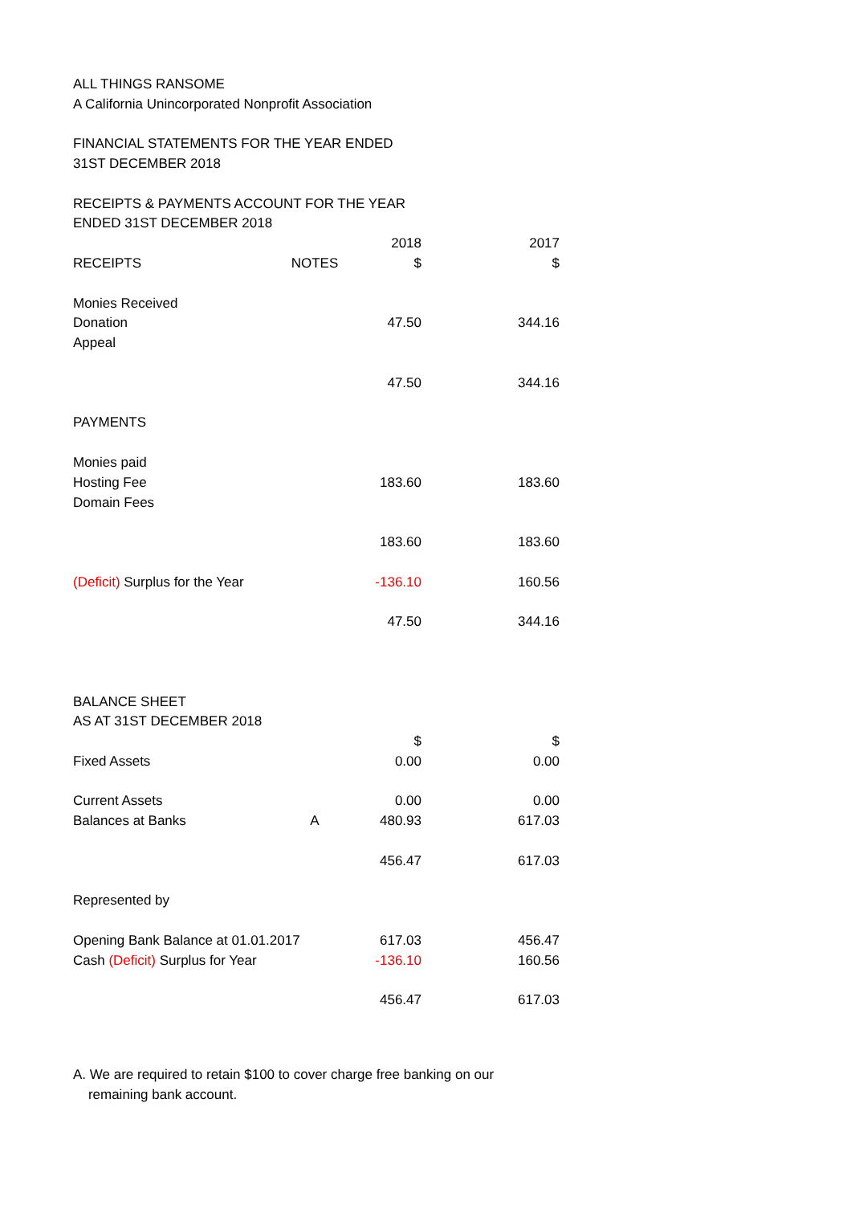| ALL THINGS RANSOME | | | |
| A California Unincorporated Nonprofit Association | | | |
| FINANCIAL STATEMENTS FOR THE YEAR ENDED | | | |
| 31ST DECEMBER 2018 | | | |
| RECEIPTS & PAYMENTS ACCOUNT FOR THE YEAR | | | |
| ENDED 31ST DECEMBER 2018 | | | |
| | | 2018 | 2017 |
| RECEIPTS | NOTES | $ | $ |
| Monies Received | | | |
| Donation | | 47.50 | 344.16 |
| Appeal | | | |
| | | 47.50 | 344.16 |
| PAYMENTS | | | |
| Monies paid | | | |
| Hosting Fee | | 183.60 | 183.60 |
| Domain Fees | | | |
| | | 183.60 | 183.60 |
| (Deficit) Surplus for the Year | | -136.10 | 160.56 |
| | | 47.50 | 344.16 |
| BALANCE SHEET | | | |
| AS AT 31ST DECEMBER 2018 | | | |
| | | $ | $ |
| Fixed Assets | | 0.00 | 0.00 |
| Current Assets | | 0.00 | 0.00 |
| Balances at Banks | A | 480.93 | 617.03 |
| | | 456.47 | 617.03 |
| Represented by | | | |
| Opening Bank Balance at 01.01.2017 | | 617.03 | 456.47 |
| Cash (Deficit) Surplus for Year | | -136.10 | 160.56 |
| | | 456.47 | 617.03 |
A. We are required to retain $100 to cover charge free banking on our
remaining bank account.